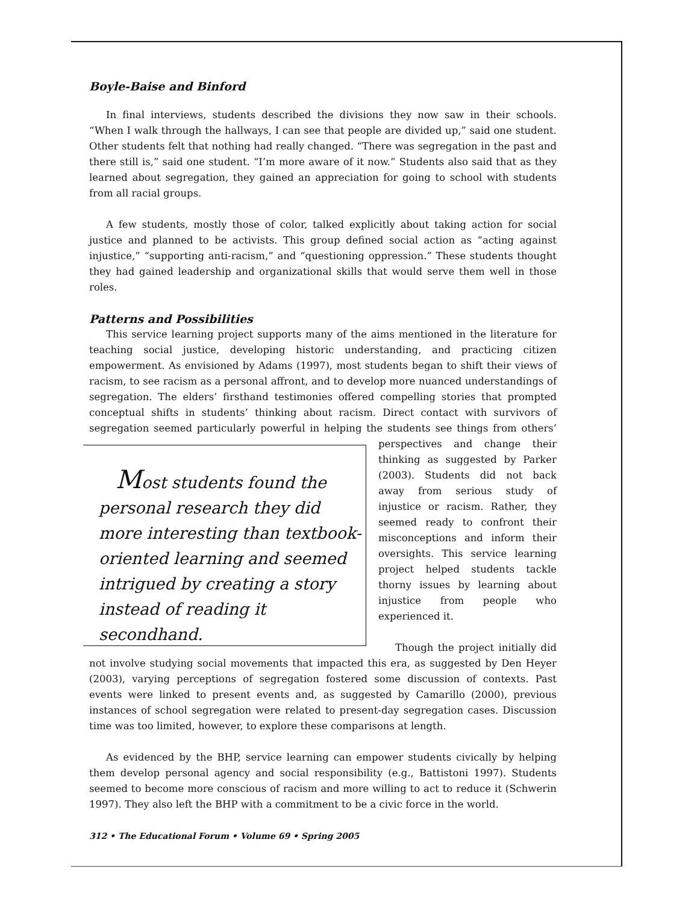Boyle-Baise and Binford
In final interviews, students described the divisions they now saw in their schools. “When I walk through the hallways, I can see that people are divided up,” said one student. Other students felt that nothing had really changed. “There was segregation in the past and there still is,” said one student. “I’m more aware of it now.” Students also said that as they learned about segregation, they gained an appreciation for going to school with students from all racial groups.
A few students, mostly those of color, talked explicitly about taking action for social justice and planned to be activists. This group defined social action as “acting against injustice,” “supporting anti-racism,” and “questioning oppression.” These students thought they had gained leadership and organizational skills that would serve them well in those roles.
Patterns and Possibilities
This service learning project supports many of the aims mentioned in the literature for teaching social justice, developing historic understanding, and practicing citizen empowerment. As envisioned by Adams (1997), most students began to shift their views of racism, to see racism as a personal affront, and to develop more nuanced understandings of segregation. The elders’ firsthand testimonies offered compelling stories that prompted conceptual shifts in students’ thinking about racism. Direct contact with survivors of segregation seemed particularly powerful in helping the students see things Most students found the personal research they did more interesting than textbook-oriented learning and seemed intrigued by creating a story instead of reading it secondhand. from others’ perspectives and change their thinking as suggested by Parker (2003). Students did not back away from serious study of injustice or racism. Rather, they seemed ready to confront their misconceptions and inform their oversights. This service learning project helped students tackle thorny issues by learning about injustice from people who experienced it.
Though the project initially did not involve studying social movements that impacted this era, as suggested by Den Heyer (2003), varying perceptions of segregation fostered some discussion of contexts. Past events were linked to present events and, as suggested by Camarillo (2000), previous instances of school segregation were related to present-day segregation cases. Discussion time was too limited, however, to explore these comparisons at length.
As evidenced by the BHP, service learning can empower students civically by helping them develop personal agency and social responsibility (e.g., Battistoni 1997). Students seemed to become more conscious of racism and more willing to act to reduce it (Schwerin 1997). They also left the BHP with a commitment to be a civic force in the world.
312 • The Educational Forum • Volume 69 • Spring 2005